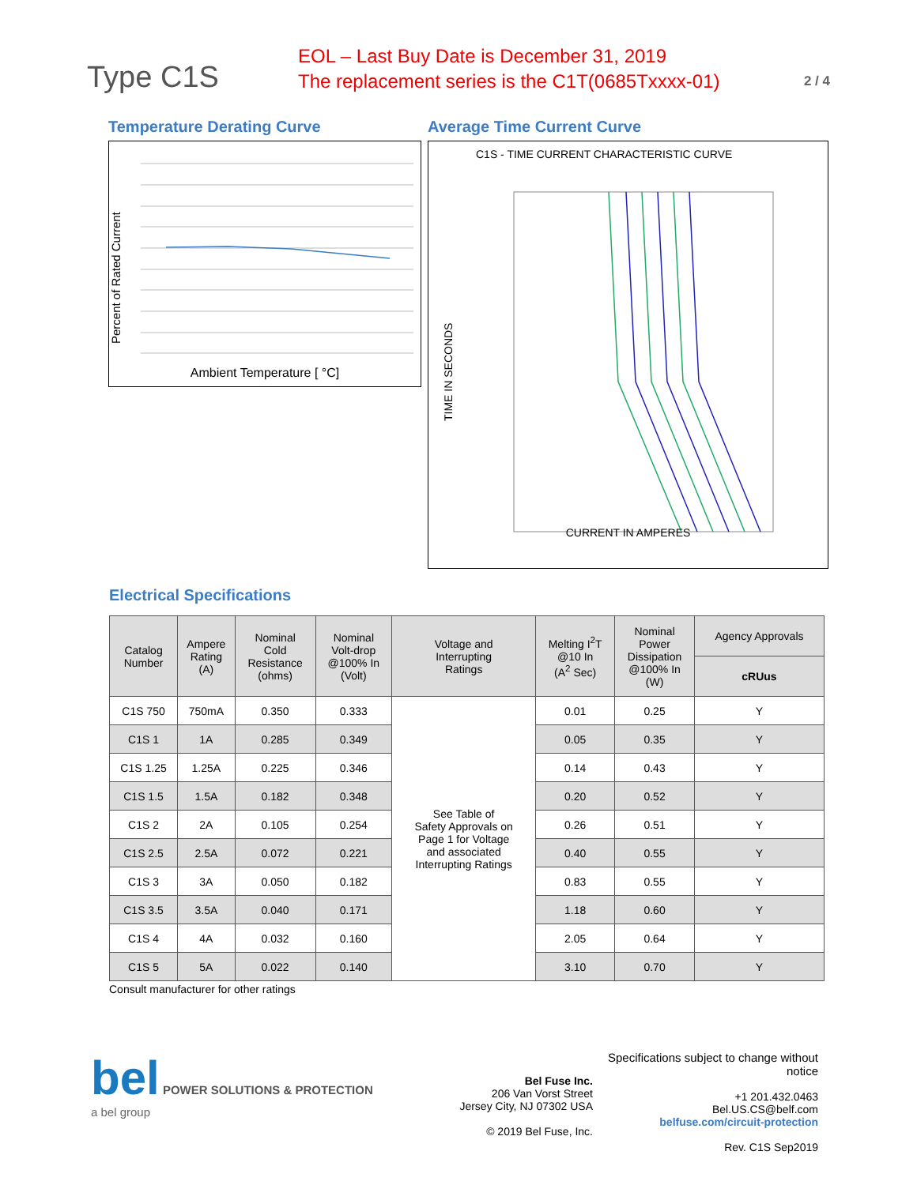Type C1S
EOL – Last Buy Date is December 31, 2019
The replacement series is the C1T(0685Txxxx-01)
2 / 4
Temperature Derating Curve
Percent of Rated Current
Ambient Temperature [ °C]
Average Time Current Curve
C1S - TIME CURRENT CHARACTERISTIC CURVE
TIME IN SECONDS
CURRENT IN AMPERES
Electrical Specifications
| Catalog Number | Ampere Rating (A) | Nominal Cold Resistance (ohms) | Nominal Volt-drop @100% In (Volt) | Voltage and Interrupting Ratings | Melting I<sup>2</sup>T @10 In (A<sup>2</sup> Sec) | Nominal Power Dissipation @100% In (W) | Agency Approvals |
| --- | --- | --- | --- | --- | --- | --- | --- |
| | | | | | | | cRUus |
| C1S 750 | 750mA | 0.350 | 0.333 | See Table of Safety Approvals on Page 1 for Voltage and associated Interrupting Ratings | 0.01 | 0.25 | Y |
| C1S 1 | 1A | 0.285 | 0.349 | | 0.05 | 0.35 | Y |
| C1S 1.25 | 1.25A | 0.225 | 0.346 | | 0.14 | 0.43 | Y |
| C1S 1.5 | 1.5A | 0.182 | 0.348 | | 0.20 | 0.52 | Y |
| C1S 2 | 2A | 0.105 | 0.254 | | 0.26 | 0.51 | Y |
| C1S 2.5 | 2.5A | 0.072 | 0.221 | | 0.40 | 0.55 | Y |
| C1S 3 | 3A | 0.050 | 0.182 | | 0.83 | 0.55 | Y |
| C1S 3.5 | 3.5A | 0.040 | 0.171 | | 1.18 | 0.60 | Y |
| C1S 4 | 4A | 0.032 | 0.160 | | 2.05 | 0.64 | Y |
| C1S 5 | 5A | 0.022 | 0.140 | | 3.10 | 0.70 | Y |
Consult manufacturer for other ratings
bel POWER SOLUTIONS & PROTECTION
a bel group
Bel Fuse Inc.
206 Van Vorst Street
Jersey City, NJ 07302 USA
© 2019 Bel Fuse, Inc.
Specifications subject to change without notice
+1 201.432.0463
Bel.US.CS@belf.com
belfuse.com/circuit-protection
Rev. C1S Sep2019